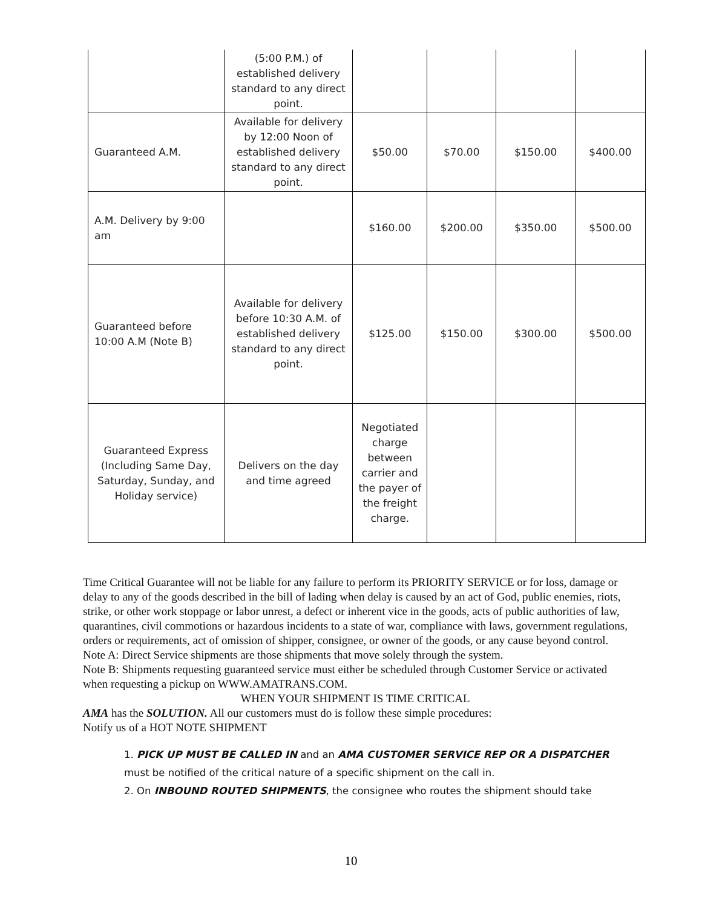| | (5:00 P.M.) of established delivery standard to any direct point. | | | | |
| Guaranteed A.M. | Available for delivery by 12:00 Noon of established delivery standard to any direct point. | $50.00 | $70.00 | $150.00 | $400.00 |
| A.M. Delivery by 9:00 am | | $160.00 | $200.00 | $350.00 | $500.00 |
| Guaranteed before 10:00 A.M (Note B) | Available for delivery before 10:30 A.M. of established delivery standard to any direct point. | $125.00 | $150.00 | $300.00 | $500.00 |
| Guaranteed Express (Including Same Day, Saturday, Sunday, and Holiday service) | Delivers on the day and time agreed | Negotiated charge between carrier and the payer of the freight charge. | | | |
Time Critical Guarantee will not be liable for any failure to perform its PRIORITY SERVICE or for loss, damage or delay to any of the goods described in the bill of lading when delay is caused by an act of God, public enemies, riots, strike, or other work stoppage or labor unrest, a defect or inherent vice in the goods, acts of public authorities of law, quarantines, civil commotions or hazardous incidents to a state of war, compliance with laws, government regulations, orders or requirements, act of omission of shipper, consignee, or owner of the goods, or any cause beyond control.
Note A: Direct Service shipments are those shipments that move solely through the system.
Note B: Shipments requesting guaranteed service must either be scheduled through Customer Service or activated when requesting a pickup on WWW.AMATRANS.COM.
WHEN YOUR SHIPMENT IS TIME CRITICAL
AMA has the SOLUTION. All our customers must do is follow these simple procedures:
Notify us of a HOT NOTE SHIPMENT
1. PICK UP MUST BE CALLED IN and an AMA CUSTOMER SERVICE REP OR A DISPATCHER must be notified of the critical nature of a specific shipment on the call in.
2. On INBOUND ROUTED SHIPMENTS, the consignee who routes the shipment should take
10